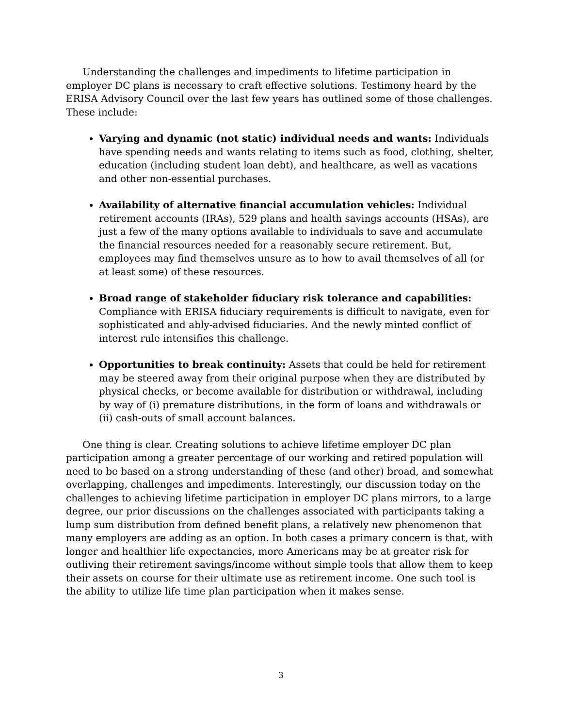Understanding the challenges and impediments to lifetime participation in employer DC plans is necessary to craft effective solutions. Testimony heard by the ERISA Advisory Council over the last few years has outlined some of those challenges. These include:
Varying and dynamic (not static) individual needs and wants: Individuals have spending needs and wants relating to items such as food, clothing, shelter, education (including student loan debt), and healthcare, as well as vacations and other non-essential purchases.
Availability of alternative financial accumulation vehicles: Individual retirement accounts (IRAs), 529 plans and health savings accounts (HSAs), are just a few of the many options available to individuals to save and accumulate the financial resources needed for a reasonably secure retirement. But, employees may find themselves unsure as to how to avail themselves of all (or at least some) of these resources.
Broad range of stakeholder fiduciary risk tolerance and capabilities: Compliance with ERISA fiduciary requirements is difficult to navigate, even for sophisticated and ably-advised fiduciaries. And the newly minted conflict of interest rule intensifies this challenge.
Opportunities to break continuity: Assets that could be held for retirement may be steered away from their original purpose when they are distributed by physical checks, or become available for distribution or withdrawal, including by way of (i) premature distributions, in the form of loans and withdrawals or (ii) cash-outs of small account balances.
One thing is clear. Creating solutions to achieve lifetime employer DC plan participation among a greater percentage of our working and retired population will need to be based on a strong understanding of these (and other) broad, and somewhat overlapping, challenges and impediments. Interestingly, our discussion today on the challenges to achieving lifetime participation in employer DC plans mirrors, to a large degree, our prior discussions on the challenges associated with participants taking a lump sum distribution from defined benefit plans, a relatively new phenomenon that many employers are adding as an option. In both cases a primary concern is that, with longer and healthier life expectancies, more Americans may be at greater risk for outliving their retirement savings/income without simple tools that allow them to keep their assets on course for their ultimate use as retirement income. One such tool is the ability to utilize life time plan participation when it makes sense.
3